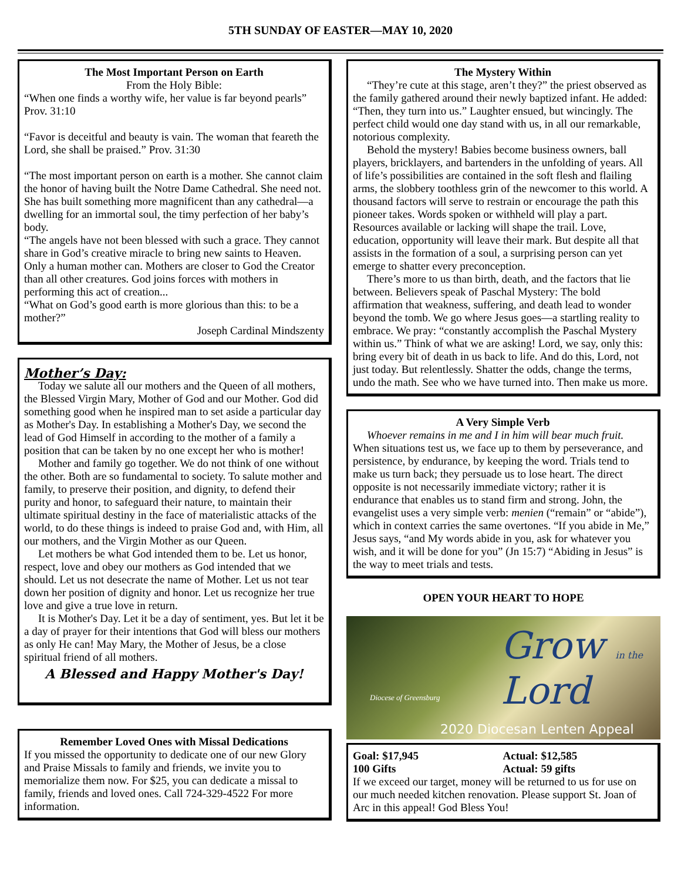5TH SUNDAY OF EASTER—MAY 10, 2020
The Most Important Person on Earth
From the Holy Bible:
“When one finds a worthy wife, her value is far beyond pearls” Prov. 31:10
“Favor is deceitful and beauty is vain. The woman that feareth the Lord, she shall be praised.” Prov. 31:30
“The most important person on earth is a mother. She cannot claim the honor of having built the Notre Dame Cathedral. She need not. She has built something more magnificent than any cathedral—a dwelling for an immortal soul, the timy perfection of her baby’s body.
“The angels have not been blessed with such a grace. They cannot share in God’s creative miracle to bring new saints to Heaven. Only a human mother can. Mothers are closer to God the Creator than all other creatures. God joins forces with mothers in performing this act of creation...
“What on God’s good earth is more glorious than this: to be a mother?”
Joseph Cardinal Mindszenty
Mother’s Day:
Today we salute all our mothers and the Queen of all mothers, the Blessed Virgin Mary, Mother of God and our Mother. God did something good when he inspired man to set aside a particular day as Mother's Day. In establishing a Mother's Day, we second the lead of God Himself in according to the mother of a family a position that can be taken by no one except her who is mother!
Mother and family go together. We do not think of one without the other. Both are so fundamental to society. To salute mother and family, to preserve their position, and dignity, to defend their purity and honor, to safeguard their nature, to maintain their ultimate spiritual destiny in the face of materialistic attacks of the world, to do these things is indeed to praise God and, with Him, all our mothers, and the Virgin Mother as our Queen.
Let mothers be what God intended them to be. Let us honor, respect, love and obey our mothers as God intended that we should. Let us not desecrate the name of Mother. Let us not tear down her position of dignity and honor. Let us recognize her true love and give a true love in return.
It is Mother's Day. Let it be a day of sentiment, yes. But let it be a day of prayer for their intentions that God will bless our mothers as only He can! May Mary, the Mother of Jesus, be a close spiritual friend of all mothers.
A Blessed and Happy Mother's Day!
Remember Loved Ones with Missal Dedications
If you missed the opportunity to dedicate one of our new Glory and Praise Missals to family and friends, we invite you to memorialize them now. For $25, you can dedicate a missal to family, friends and loved ones. Call 724-329-4522 For more information.
The Mystery Within
“They’re cute at this stage, aren’t they?” the priest observed as the family gathered around their newly baptized infant. He added: “Then, they turn into us.” Laughter ensued, but wincingly. The perfect child would one day stand with us, in all our remarkable, notorious complexity.
Behold the mystery! Babies become business owners, ball players, bricklayers, and bartenders in the unfolding of years. All of life’s possibilities are contained in the soft flesh and flailing arms, the slobbery toothless grin of the newcomer to this world. A thousand factors will serve to restrain or encourage the path this pioneer takes. Words spoken or withheld will play a part. Resources available or lacking will shape the trail. Love, education, opportunity will leave their mark. But despite all that assists in the formation of a soul, a surprising person can yet emerge to shatter every preconception.
There’s more to us than birth, death, and the factors that lie between. Believers speak of Paschal Mystery: The bold affirmation that weakness, suffering, and death lead to wonder beyond the tomb. We go where Jesus goes—a startling reality to embrace. We pray: “constantly accomplish the Paschal Mystery within us.” Think of what we are asking! Lord, we say, only this: bring every bit of death in us back to life. And do this, Lord, not just today. But relentlessly. Shatter the odds, change the terms, undo the math. See who we have turned into. Then make us more.
A Very Simple Verb
Whoever remains in me and I in him will bear much fruit.
When situations test us, we face up to them by perseverance, and persistence, by endurance, by keeping the word. Trials tend to make us turn back; they persuade us to lose heart. The direct opposite is not necessarily immediate victory; rather it is endurance that enables us to stand firm and strong. John, the evangelist uses a very simple verb: menien (“remain” or “abide”), which in context carries the same overtones. “If you abide in Me,” Jesus says, “and My words abide in you, ask for whatever you wish, and it will be done for you” (Jn 15:7) “Abiding in Jesus” is the way to meet trials and tests.
OPEN YOUR HEART TO HOPE
Grow in the
Lord
Diocese of Greensburg
2020 Diocesan Lenten Appeal
Goal: $17,945
100 Gifts
Actual: $12,585
Actual: 59 gifts
If we exceed our target, money will be returned to us for use on our much needed kitchen renovation. Please support St. Joan of Arc in this appeal! God Bless You!